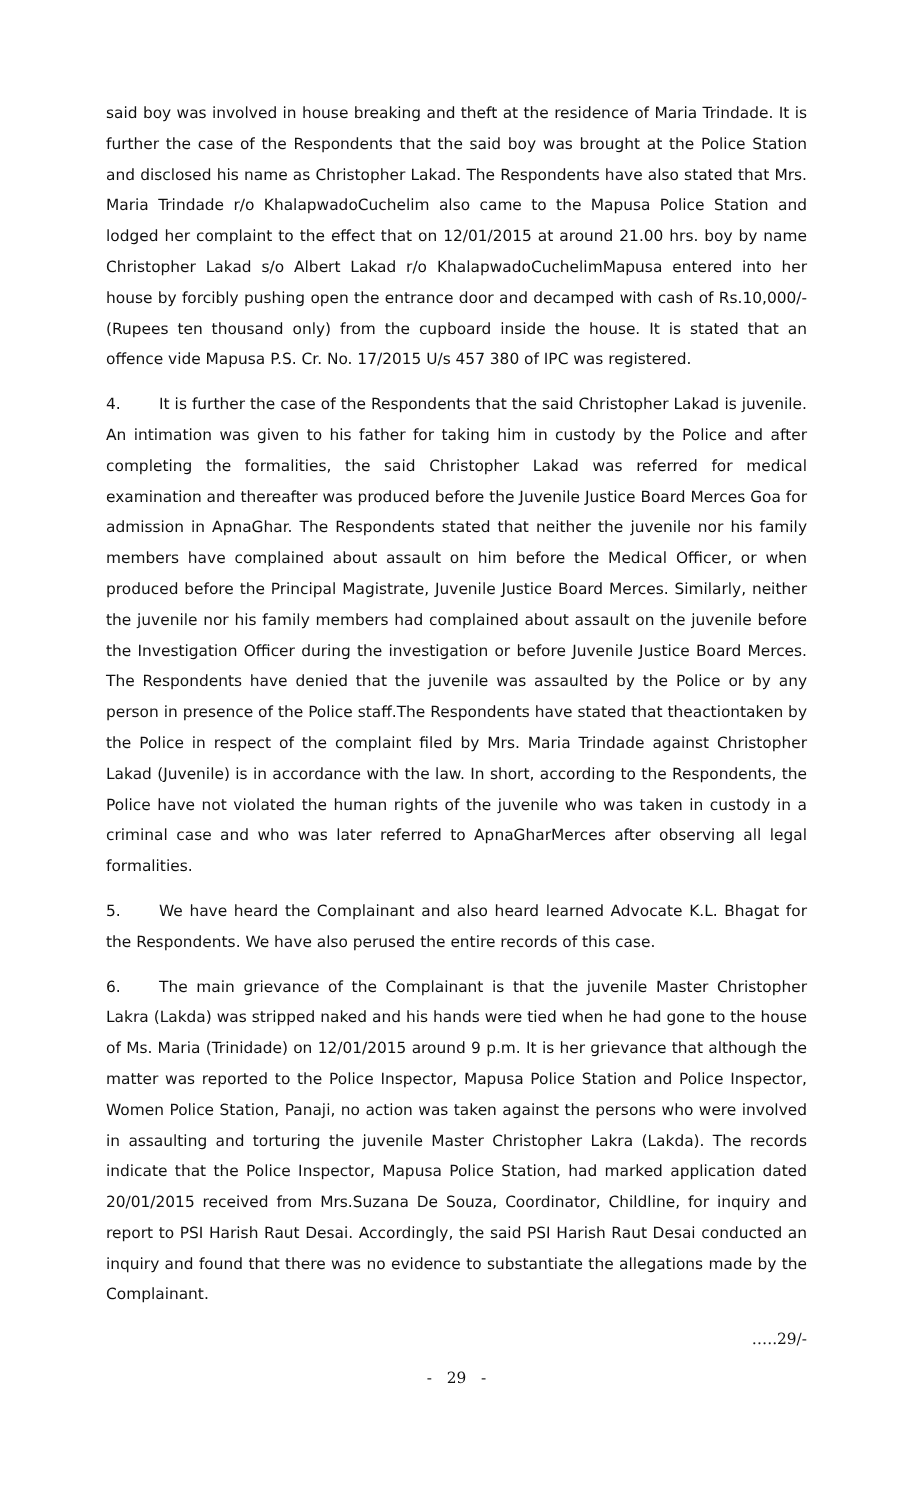said boy was involved in house breaking and theft at the residence of Maria Trindade. It is further the case of the Respondents that the said boy was brought at the Police Station and disclosed his name as Christopher Lakad. The Respondents have also stated that Mrs. Maria Trindade r/o KhalapwadoCuchelim also came to the Mapusa Police Station and lodged her complaint to the effect that on 12/01/2015 at around 21.00 hrs. boy by name Christopher Lakad s/o Albert Lakad r/o KhalapwadoCuchelimMapusa entered into her house by forcibly pushing open the entrance door and decamped with cash of Rs.10,000/- (Rupees ten thousand only) from the cupboard inside the house. It is stated that an offence vide Mapusa P.S. Cr. No. 17/2015 U/s 457 380 of IPC was registered.
4. It is further the case of the Respondents that the said Christopher Lakad is juvenile. An intimation was given to his father for taking him in custody by the Police and after completing the formalities, the said Christopher Lakad was referred for medical examination and thereafter was produced before the Juvenile Justice Board Merces Goa for admission in ApnaGhar. The Respondents stated that neither the juvenile nor his family members have complained about assault on him before the Medical Officer, or when produced before the Principal Magistrate, Juvenile Justice Board Merces. Similarly, neither the juvenile nor his family members had complained about assault on the juvenile before the Investigation Officer during the investigation or before Juvenile Justice Board Merces. The Respondents have denied that the juvenile was assaulted by the Police or by any person in presence of the Police staff.The Respondents have stated that theactiontaken by the Police in respect of the complaint filed by Mrs. Maria Trindade against Christopher Lakad (Juvenile) is in accordance with the law. In short, according to the Respondents, the Police have not violated the human rights of the juvenile who was taken in custody in a criminal case and who was later referred to ApnaGharMerces after observing all legal formalities.
5. We have heard the Complainant and also heard learned Advocate K.L. Bhagat for the Respondents. We have also perused the entire records of this case.
6. The main grievance of the Complainant is that the juvenile Master Christopher Lakra (Lakda) was stripped naked and his hands were tied when he had gone to the house of Ms. Maria (Trinidade) on 12/01/2015 around 9 p.m. It is her grievance that although the matter was reported to the Police Inspector, Mapusa Police Station and Police Inspector, Women Police Station, Panaji, no action was taken against the persons who were involved in assaulting and torturing the juvenile Master Christopher Lakra (Lakda). The records indicate that the Police Inspector, Mapusa Police Station, had marked application dated 20/01/2015 received from Mrs.Suzana De Souza, Coordinator, Childline, for inquiry and report to PSI Harish Raut Desai. Accordingly, the said PSI Harish Raut Desai conducted an inquiry and found that there was no evidence to substantiate the allegations made by the Complainant.
…..29/-
- 29 -